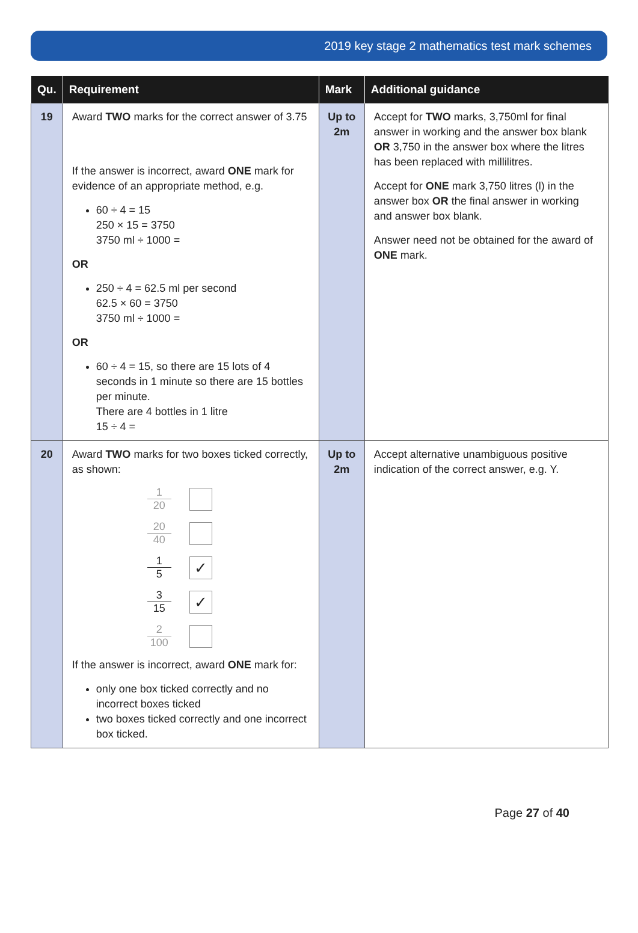2019 key stage 2 mathematics test mark schemes
| Qu. | Requirement | Mark | Additional guidance |
| --- | --- | --- | --- |
| 19 | Award TWO marks for the correct answer of 3.75 If the answer is incorrect, award ONE mark for evidence of an appropriate method, e.g. 60 ÷ 4 = 15 250 × 15 = 3750 3750 ml ÷ 1000 = OR 250 ÷ 4 = 62.5 ml per second 62.5 × 60 = 3750 3750 ml ÷ 1000 = OR 60 ÷ 4 = 15, so there are 15 lots of 4 seconds in 1 minute so there are 15 bottles per minute. There are 4 bottles in 1 litre 15 ÷ 4 = | Up to 2m | Accept for TWO marks, 3,750ml for final answer in working and the answer box blank OR 3,750 in the answer box where the litres has been replaced with millilitres. Accept for ONE mark 3,750 litres (l) in the answer box OR the final answer in working and answer box blank. Answer need not be obtained for the award of ONE mark. |
| 20 | Award TWO marks for two boxes ticked correctly, as shown: 1 20 20 40 1 5 ✓ 3 15 ✓ 2 100 If the answer is incorrect, award ONE mark for: only one box ticked correctly and no incorrect boxes ticked two boxes ticked correctly and one incorrect box ticked. | Up to 2m | Accept alternative unambiguous positive indication of the correct answer, e.g. Y. |
Page 27 of 40